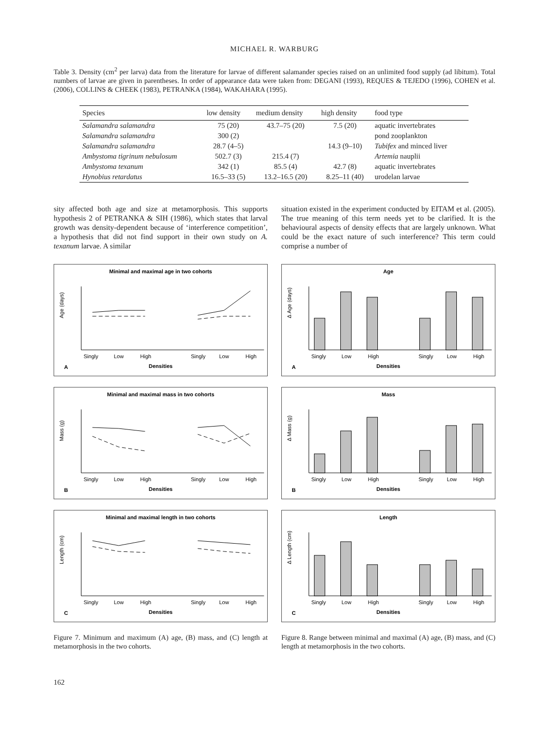MICHAEL R. WARBURG
Table 3. Density (cm<sup>2</sup> per larva) data from the literature for larvae of different salamander species raised on an unlimited food supply (ad libitum). Total numbers of larvae are given in parentheses. In order of appearance data were taken from: DEGANI (1993), REQUES & TEJEDO (1996), COHEN et al. (2006), COLLINS & CHEEK (1983), PETRANKA (1984), WAKAHARA (1995).
| Species | low density | medium density | high density | food type |
| --- | --- | --- | --- | --- |
| Salamandra salamandra | 75 (20) | 43.7–75 (20) | 7.5 (20) | aquatic invertebrates |
| Salamandra salamandra | 300 (2) | | | pond zooplankton |
| Salamandra salamandra | 28.7 (4–5) | | 14.3 (9–10) | Tubifex and minced liver |
| Ambystoma tigrinum nebulosum | 502.7 (3) | 215.4 (7) | | Artemia nauplii |
| Ambystoma texanum | 342 (1) | 85.5 (4) | 42.7 (8) | aquatic invertebrates |
| Hynobius retardatus | 16.5–33 (5) | 13.2–16.5 (20) | 8.25–11 (40) | urodelan larvae |
sity affected both age and size at metamorphosis. This supports hypothesis 2 of PETRANKA & SIH (1986), which states that larval growth was density-dependent because of ‘interference competition’, a hypothesis that did not find support in their own study on A. texanum larvae. A similar
situation existed in the experiment conducted by EITAM et al. (2005). The true meaning of this term needs yet to be clarified. It is the behavioural aspects of density effects that are largely unknown. What could be the exact nature of such interference? This term could comprise a number of
Minimal and maximal age in two cohorts
Singly
Low
High
Singly
Low
High
Densities
A
Age (days)
Minimal and maximal mass in two cohorts
Singly
Low
High
Singly
Low
High
Densities
B
Mass (g)
Minimal and maximal length in two cohorts
Singly
Low
High
Singly
Low
High
Densities
C
Length (cm)
Figure 7. Minimum and maximum (A) age, (B) mass, and (C) length at metamorphosis in the two cohorts.
Age
Singly
Low
High
Singly
Low
High
Densities
A
Δ Age (days)
Mass
Singly
Low
High
Singly
Low
High
Densities
B
Δ Mass (g)
Length
Singly
Low
High
Singly
Low
High
Densities
C
Δ Length (cm)
Figure 8. Range between minimal and maximal (A) age, (B) mass, and (C) length at metamorphosis in the two cohorts.
162